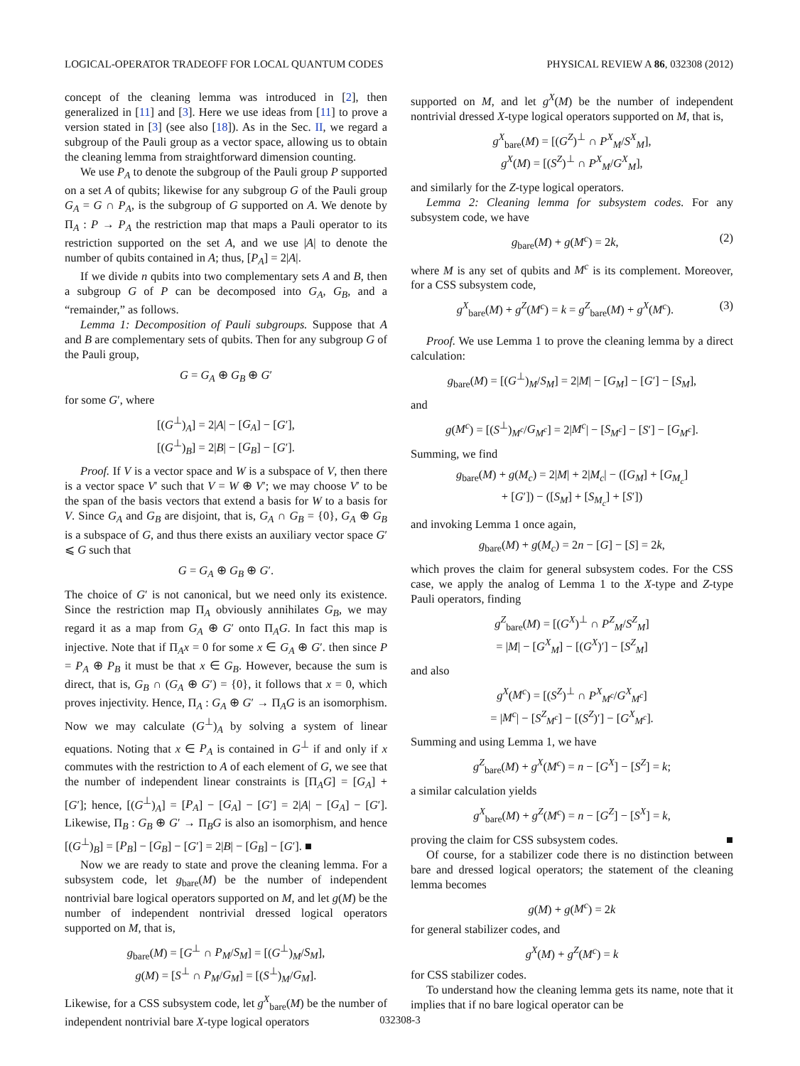LOGICAL-OPERATOR TRADEOFF FOR LOCAL QUANTUM CODES PHYSICAL REVIEW A 86, 032308 (2012)
concept of the cleaning lemma was introduced in [2], then generalized in [11] and [3]. Here we use ideas from [11] to prove a version stated in [3] (see also [18]). As in the Sec. II, we regard a subgroup of the Pauli group as a vector space, allowing us to obtain the cleaning lemma from straightforward dimension counting.
We use P<sub>A</sub> to denote the subgroup of the Pauli group P supported on a set A of qubits; likewise for any subgroup G of the Pauli group G<sub>A</sub> = G ∩ P<sub>A</sub>, is the subgroup of G supported on A. We denote by Π<sub>A</sub> : P → P<sub>A</sub> the restriction map that maps a Pauli operator to its restriction supported on the set A, and we use |A| to denote the number of qubits contained in A; thus, [P<sub>A</sub>] = 2|A|.
If we divide n qubits into two complementary sets A and B, then a subgroup G of P can be decomposed into G<sub>A</sub>, G<sub>B</sub>, and a “remainder,” as follows.
Lemma 1: Decomposition of Pauli subgroups. Suppose that A and B are complementary sets of qubits. Then for any subgroup G of the Pauli group,
G = G<sub>A</sub> ⊕ G<sub>B</sub> ⊕ G′
for some G′, where
[(G<sup>⊥</sup>)<sub>A</sub>] = 2|A| − [G<sub>A</sub>] − [G′],
[(G<sup>⊥</sup>)<sub>B</sub>] = 2|B| − [G<sub>B</sub>] − [G′].
Proof. If V is a vector space and W is a subspace of V, then there is a vector space V′ such that V = W ⊕ V′; we may choose V′ to be the span of the basis vectors that extend a basis for W to a basis for V. Since G<sub>A</sub> and G<sub>B</sub> are disjoint, that is, G<sub>A</sub> ∩ G<sub>B</sub> = {0}, G<sub>A</sub> ⊕ G<sub>B</sub> is a subspace of G, and thus there exists an auxiliary vector space G′ ⩽ G such that
G = G<sub>A</sub> ⊕ G<sub>B</sub> ⊕ G′.
The choice of G′ is not canonical, but we need only its existence. Since the restriction map Π<sub>A</sub> obviously annihilates G<sub>B</sub>, we may regard it as a map from G<sub>A</sub> ⊕ G′ onto Π<sub>A</sub>G. In fact this map is injective. Note that if Π<sub>A</sub>x = 0 for some x ∈ G<sub>A</sub> ⊕ G′. then since P = P<sub>A</sub> ⊕ P<sub>B</sub> it must be that x ∈ G<sub>B</sub>. However, because the sum is direct, that is, G<sub>B</sub> ∩ (G<sub>A</sub> ⊕ G′) = {0}, it follows that x = 0, which proves injectivity. Hence, Π<sub>A</sub> : G<sub>A</sub> ⊕ G′ → Π<sub>A</sub>G is an isomorphism. Now we may calculate (G<sup>⊥</sup>)<sub>A</sub> by solving a system of linear equations. Noting that x ∈ P<sub>A</sub> is contained in G<sup>⊥</sup> if and only if x commutes with the restriction to A of each element of G, we see that the number of independent linear constraints is [Π<sub>A</sub>G] = [G<sub>A</sub>] + [G′]; hence, [(G<sup>⊥</sup>)<sub>A</sub>] = [P<sub>A</sub>] − [G<sub>A</sub>] − [G′] = 2|A| − [G<sub>A</sub>] − [G′]. Likewise, Π<sub>B</sub> : G<sub>B</sub> ⊕ G′ → Π<sub>B</sub>G is also an isomorphism, and hence [(G<sup>⊥</sup>)<sub>B</sub>] = [P<sub>B</sub>] − [G<sub>B</sub>] − [G′] = 2|B| − [G<sub>B</sub>] − [G′]. ■
Now we are ready to state and prove the cleaning lemma. For a subsystem code, let g<sub>bare</sub>(M) be the number of independent nontrivial bare logical operators supported on M, and let g(M) be the number of independent nontrivial dressed logical operators supported on M, that is,
g<sub>bare</sub>(M) = [G<sup>⊥</sup> ∩ P<sub>M</sub>/S<sub>M</sub>] = [(G<sup>⊥</sup>)<sub>M</sub>/S<sub>M</sub>],
g(M) = [S<sup>⊥</sup> ∩ P<sub>M</sub>/G<sub>M</sub>] = [(S<sup>⊥</sup>)<sub>M</sub>/G<sub>M</sub>].
Likewise, for a CSS subsystem code, let g<sup>X</sup><sub>bare</sub>(M) be the number of independent nontrivial bare X-type logical operators
supported on M, and let g<sup>X</sup>(M) be the number of independent nontrivial dressed X-type logical operators supported on M, that is,
g<sup>X</sup><sub>bare</sub>(M) = [(G<sup>Z</sup>)<sup>⊥</sup> ∩ P<sup>X</sup><sub>M</sub>/S<sup>X</sup><sub>M</sub>],
g<sup>X</sup>(M) = [(S<sup>Z</sup>)<sup>⊥</sup> ∩ P<sup>X</sup><sub>M</sub>/G<sup>X</sup><sub>M</sub>],
and similarly for the Z-type logical operators.
Lemma 2: Cleaning lemma for subsystem codes. For any subsystem code, we have
g<sub>bare</sub>(M) + g(M<sup>c</sup>) = 2k, (2)
where M is any set of qubits and M<sup>c</sup> is its complement. Moreover, for a CSS subsystem code,
g<sup>X</sup><sub>bare</sub>(M) + g<sup>Z</sup>(M<sup>c</sup>) = k = g<sup>Z</sup><sub>bare</sub>(M) + g<sup>X</sup>(M<sup>c</sup>). (3)
Proof. We use Lemma 1 to prove the cleaning lemma by a direct calculation:
g<sub>bare</sub>(M) = [(G<sup>⊥</sup>)<sub>M</sub>/S<sub>M</sub>] = 2|M| − [G<sub>M</sub>] − [G′] − [S<sub>M</sub>],
and
g(M<sup>c</sup>) = [(S<sup>⊥</sup>)<sub>M<sup>c</sup></sub>/G<sub>M<sup>c</sup></sub>] = 2|M<sup>c</sup>| − [S<sub>M<sup>c</sup></sub>] − [S′] − [G<sub>M<sup>c</sup></sub>].
Summing, we find
g<sub>bare</sub>(M) + g(M<sub>c</sub>) = 2|M| + 2|M<sub>c</sub>| − ([G<sub>M</sub>] + [G<sub>M<sub>c</sub></sub>]
+ [G′]) − ([S<sub>M</sub>] + [S<sub>M<sub>c</sub></sub>] + [S′])
and invoking Lemma 1 once again,
g<sub>bare</sub>(M) + g(M<sub>c</sub>) = 2n − [G] − [S] = 2k,
which proves the claim for general subsystem codes. For the CSS case, we apply the analog of Lemma 1 to the X-type and Z-type Pauli operators, finding
g<sup>Z</sup><sub>bare</sub>(M) = [(G<sup>X</sup>)<sup>⊥</sup> ∩ P<sup>Z</sup><sub>M</sub>/S<sup>Z</sup><sub>M</sub>]
= |M| − [G<sup>X</sup><sub>M</sub>] − [(G<sup>X</sup>)′] − [S<sup>Z</sup><sub>M</sub>]
and also
g<sup>X</sup>(M<sup>c</sup>) = [(S<sup>Z</sup>)<sup>⊥</sup> ∩ P<sup>X</sup><sub>M<sup>c</sup></sub>/G<sup>X</sup><sub>M<sup>c</sup></sub>]
= |M<sup>c</sup>| − [S<sup>Z</sup><sub>M<sup>c</sup></sub>] − [(S<sup>Z</sup>)′] − [G<sup>X</sup><sub>M<sup>c</sup></sub>].
Summing and using Lemma 1, we have
g<sup>Z</sup><sub>bare</sub>(M) + g<sup>X</sup>(M<sup>c</sup>) = n − [G<sup>X</sup>] − [S<sup>Z</sup>] = k;
a similar calculation yields
g<sup>X</sup><sub>bare</sub>(M) + g<sup>Z</sup>(M<sup>c</sup>) = n − [G<sup>Z</sup>] − [S<sup>X</sup>] = k,
proving the claim for CSS subsystem codes. ■
Of course, for a stabilizer code there is no distinction between bare and dressed logical operators; the statement of the cleaning lemma becomes
g(M) + g(M<sup>c</sup>) = 2k
for general stabilizer codes, and
g<sup>X</sup>(M) + g<sup>Z</sup>(M<sup>c</sup>) = k
for CSS stabilizer codes.
To understand how the cleaning lemma gets its name, note that it implies that if no bare logical operator can be
032308-3